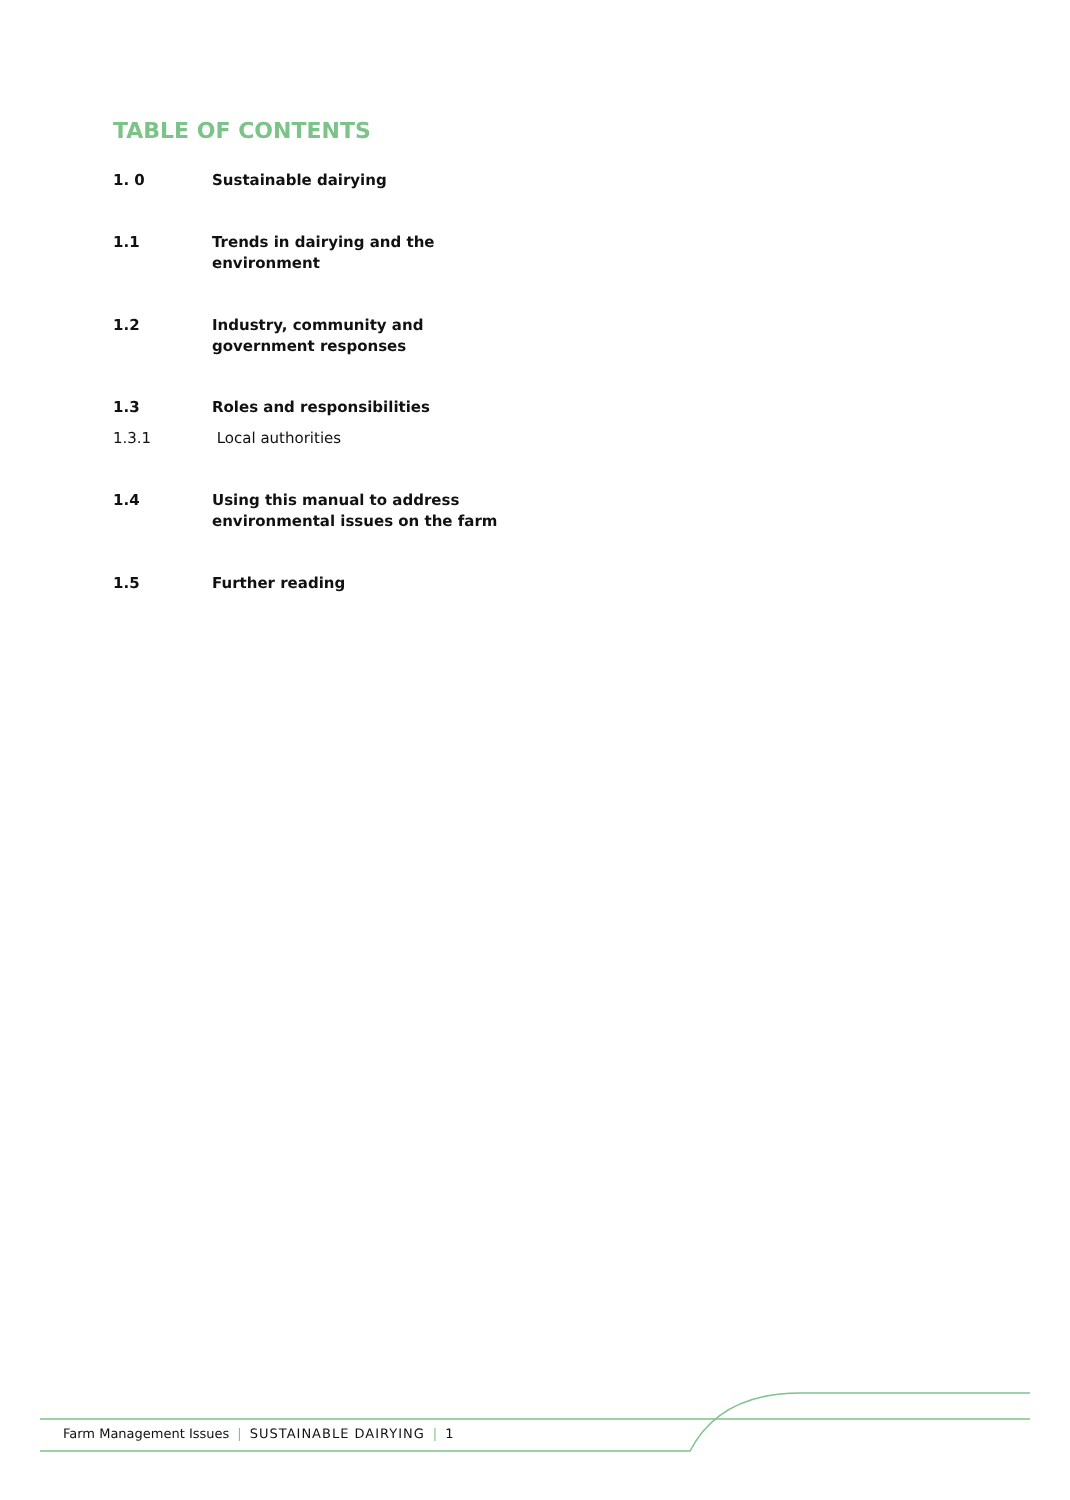TABLE OF CONTENTS
1. 0 Sustainable dairying
1.1 Trends in dairying and the
environment
1.2 Industry, community and
government responses
1.3 Roles and responsibilities
1.3.1 Local authorities
1.4 Using this manual to address
environmental issues on the farm
1.5 Further reading
Farm Management Issues | SUSTAINABLE DAIRYING | 1